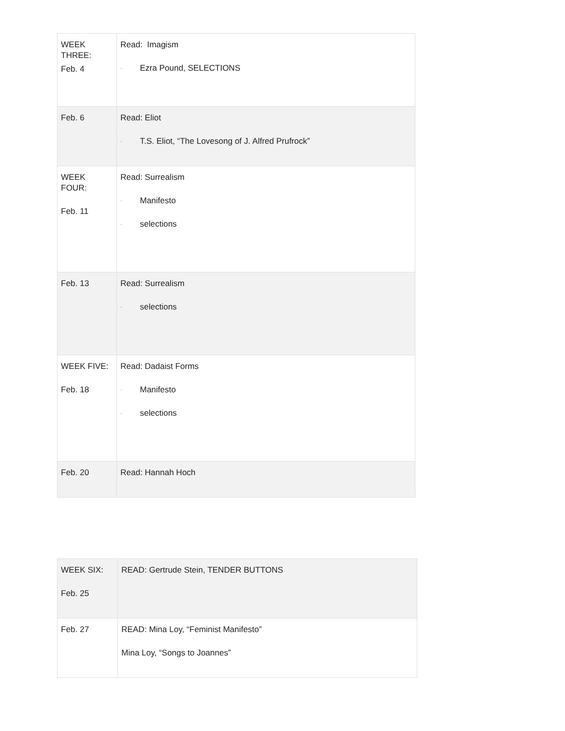| WEEK THREE: Feb. 4 | Read: Imagism · Ezra Pound, SELECTIONS |
| Feb. 6 | Read: Eliot · T.S. Eliot, “The Lovesong of J. Alfred Prufrock” |
| WEEK FOUR: Feb. 11 | Read: Surrealism · Manifesto · selections |
| Feb. 13 | Read: Surrealism · selections |
| WEEK FIVE: Feb. 18 | Read: Dadaist Forms · Manifesto · selections |
| Feb. 20 | Read: Hannah Hoch |
| WEEK SIX: Feb. 25 | READ: Gertrude Stein, TENDER BUTTONS |
| Feb. 27 | READ: Mina Loy, “Feminist Manifesto” Mina Loy, “Songs to Joannes” |